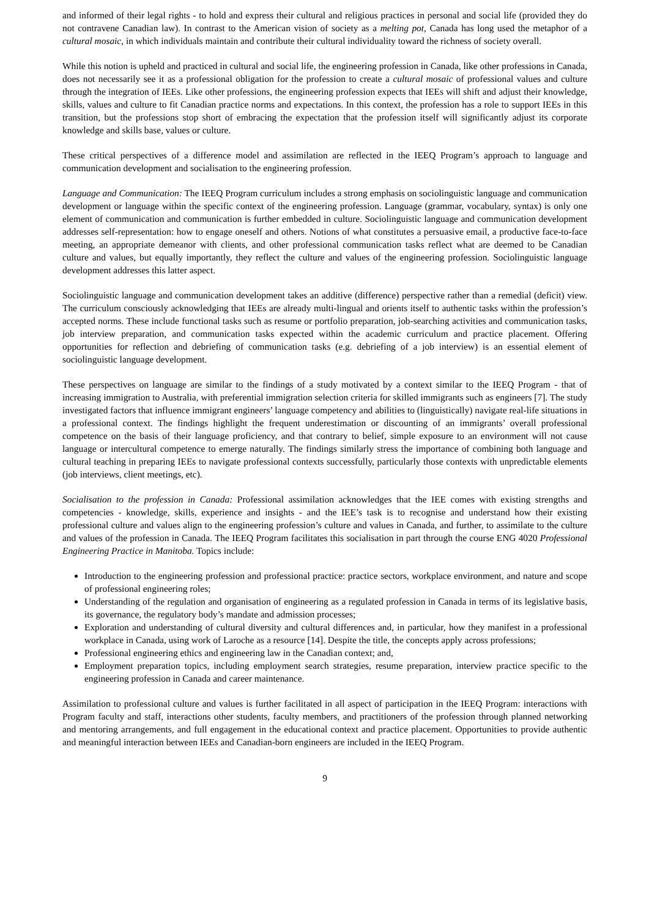and informed of their legal rights - to hold and express their cultural and religious practices in personal and social life (provided they do not contravene Canadian law). In contrast to the American vision of society as a melting pot, Canada has long used the metaphor of a cultural mosaic, in which individuals maintain and contribute their cultural individuality toward the richness of society overall.
While this notion is upheld and practiced in cultural and social life, the engineering profession in Canada, like other professions in Canada, does not necessarily see it as a professional obligation for the profession to create a cultural mosaic of professional values and culture through the integration of IEEs. Like other professions, the engineering profession expects that IEEs will shift and adjust their knowledge, skills, values and culture to fit Canadian practice norms and expectations. In this context, the profession has a role to support IEEs in this transition, but the professions stop short of embracing the expectation that the profession itself will significantly adjust its corporate knowledge and skills base, values or culture.
These critical perspectives of a difference model and assimilation are reflected in the IEEQ Program’s approach to language and communication development and socialisation to the engineering profession.
Language and Communication: The IEEQ Program curriculum includes a strong emphasis on sociolinguistic language and communication development or language within the specific context of the engineering profession. Language (grammar, vocabulary, syntax) is only one element of communication and communication is further embedded in culture. Sociolinguistic language and communication development addresses self-representation: how to engage oneself and others. Notions of what constitutes a persuasive email, a productive face-to-face meeting, an appropriate demeanor with clients, and other professional communication tasks reflect what are deemed to be Canadian culture and values, but equally importantly, they reflect the culture and values of the engineering profession. Sociolinguistic language development addresses this latter aspect.
Sociolinguistic language and communication development takes an additive (difference) perspective rather than a remedial (deficit) view. The curriculum consciously acknowledging that IEEs are already multi-lingual and orients itself to authentic tasks within the profession’s accepted norms. These include functional tasks such as resume or portfolio preparation, job-searching activities and communication tasks, job interview preparation, and communication tasks expected within the academic curriculum and practice placement. Offering opportunities for reflection and debriefing of communication tasks (e.g. debriefing of a job interview) is an essential element of sociolinguistic language development.
These perspectives on language are similar to the findings of a study motivated by a context similar to the IEEQ Program - that of increasing immigration to Australia, with preferential immigration selection criteria for skilled immigrants such as engineers [7]. The study investigated factors that influence immigrant engineers’ language competency and abilities to (linguistically) navigate real-life situations in a professional context. The findings highlight the frequent underestimation or discounting of an immigrants’ overall professional competence on the basis of their language proficiency, and that contrary to belief, simple exposure to an environment will not cause language or intercultural competence to emerge naturally. The findings similarly stress the importance of combining both language and cultural teaching in preparing IEEs to navigate professional contexts successfully, particularly those contexts with unpredictable elements (job interviews, client meetings, etc).
Socialisation to the profession in Canada: Professional assimilation acknowledges that the IEE comes with existing strengths and competencies - knowledge, skills, experience and insights - and the IEE’s task is to recognise and understand how their existing professional culture and values align to the engineering profession’s culture and values in Canada, and further, to assimilate to the culture and values of the profession in Canada. The IEEQ Program facilitates this socialisation in part through the course ENG 4020 Professional Engineering Practice in Manitoba. Topics include:
Introduction to the engineering profession and professional practice: practice sectors, workplace environment, and nature and scope of professional engineering roles;
Understanding of the regulation and organisation of engineering as a regulated profession in Canada in terms of its legislative basis, its governance, the regulatory body’s mandate and admission processes;
Exploration and understanding of cultural diversity and cultural differences and, in particular, how they manifest in a professional workplace in Canada, using work of Laroche as a resource [14]. Despite the title, the concepts apply across professions;
Professional engineering ethics and engineering law in the Canadian context; and,
Employment preparation topics, including employment search strategies, resume preparation, interview practice specific to the engineering profession in Canada and career maintenance.
Assimilation to professional culture and values is further facilitated in all aspect of participation in the IEEQ Program: interactions with Program faculty and staff, interactions other students, faculty members, and practitioners of the profession through planned networking and mentoring arrangements, and full engagement in the educational context and practice placement. Opportunities to provide authentic and meaningful interaction between IEEs and Canadian-born engineers are included in the IEEQ Program.
9